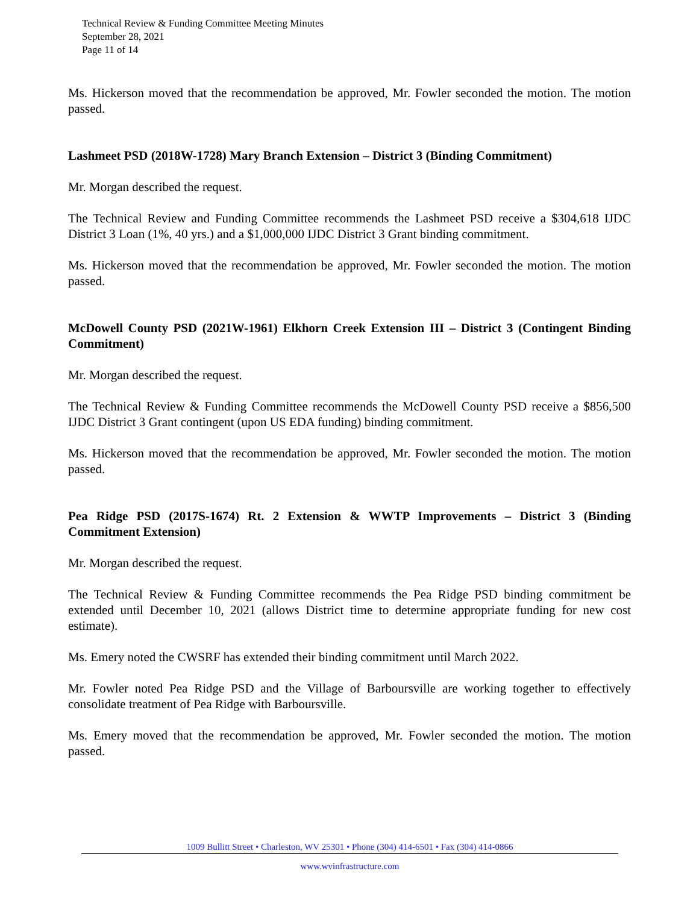Technical Review & Funding Committee Meeting Minutes
September 28, 2021
Page 11 of 14
Ms. Hickerson moved that the recommendation be approved, Mr. Fowler seconded the motion. The motion passed.
Lashmeet PSD (2018W-1728) Mary Branch Extension – District 3 (Binding Commitment)
Mr. Morgan described the request.
The Technical Review and Funding Committee recommends the Lashmeet PSD receive a $304,618 IJDC District 3 Loan (1%, 40 yrs.) and a $1,000,000 IJDC District 3 Grant binding commitment.
Ms. Hickerson moved that the recommendation be approved, Mr. Fowler seconded the motion. The motion passed.
McDowell County PSD (2021W-1961) Elkhorn Creek Extension III – District 3 (Contingent Binding Commitment)
Mr. Morgan described the request.
The Technical Review & Funding Committee recommends the McDowell County PSD receive a $856,500 IJDC District 3 Grant contingent (upon US EDA funding) binding commitment.
Ms. Hickerson moved that the recommendation be approved, Mr. Fowler seconded the motion. The motion passed.
Pea Ridge PSD (2017S-1674) Rt. 2 Extension & WWTP Improvements – District 3 (Binding Commitment Extension)
Mr. Morgan described the request.
The Technical Review & Funding Committee recommends the Pea Ridge PSD binding commitment be extended until December 10, 2021 (allows District time to determine appropriate funding for new cost estimate).
Ms. Emery noted the CWSRF has extended their binding commitment until March 2022.
Mr. Fowler noted Pea Ridge PSD and the Village of Barboursville are working together to effectively consolidate treatment of Pea Ridge with Barboursville.
Ms. Emery moved that the recommendation be approved, Mr. Fowler seconded the motion. The motion passed.
1009 Bullitt Street • Charleston, WV 25301 • Phone (304) 414-6501 • Fax (304) 414-0866
www.wvinfrastructure.com